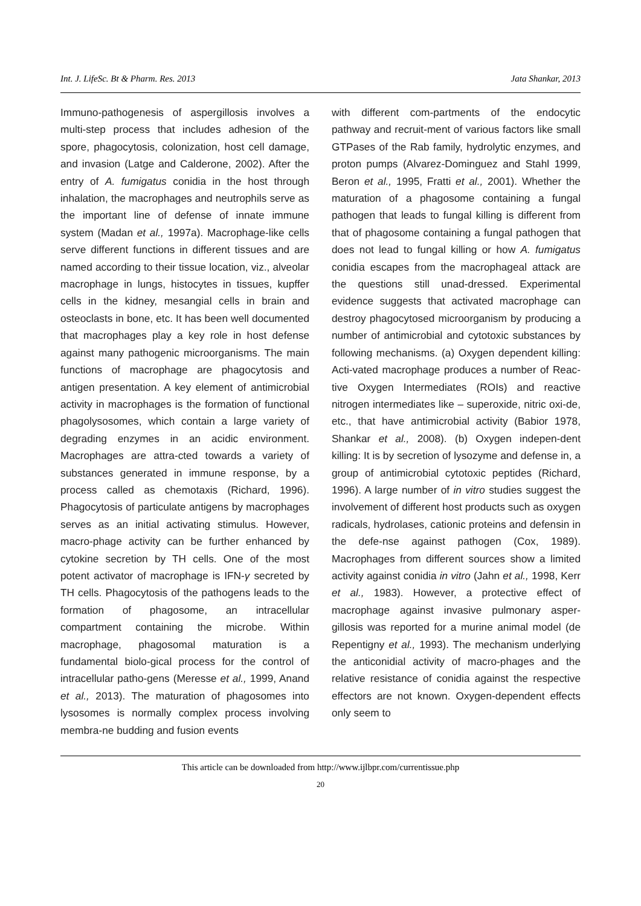Int. J. LifeSc. Bt & Pharm. Res. 2013 Jata Shankar, 2013
Immuno-pathogenesis of aspergillosis involves a multi-step process that includes adhesion of the spore, phagocytosis, colonization, host cell damage, and invasion (Latge and Calderone, 2002). After the entry of A. fumigatus conidia in the host through inhalation, the macrophages and neutrophils serve as the important line of defense of innate immune system (Madan et al., 1997a). Macrophage-like cells serve different functions in different tissues and are named according to their tissue location, viz., alveolar macrophage in lungs, histocytes in tissues, kupffer cells in the kidney, mesangial cells in brain and osteoclasts in bone, etc. It has been well documented that macrophages play a key role in host defense against many pathogenic microorganisms. The main functions of macrophage are phagocytosis and antigen presentation. A key element of antimicrobial activity in macrophages is the formation of functional phagolysosomes, which contain a large variety of degrading enzymes in an acidic environment. Macrophages are attra-cted towards a variety of substances generated in immune response, by a process called as chemotaxis (Richard, 1996). Phagocytosis of particulate antigens by macrophages serves as an initial activating stimulus. However, macro-phage activity can be further enhanced by cytokine secretion by TH cells. One of the most potent activator of macrophage is IFN-γ secreted by TH cells. Phagocytosis of the pathogens leads to the formation of phagosome, an intracellular compartment containing the microbe. Within macrophage, phagosomal maturation is a fundamental biolo-gical process for the control of intracellular patho-gens (Meresse et al., 1999, Anand et al., 2013). The maturation of phagosomes into lysosomes is normally complex process involving membra-ne budding and fusion events
with different com-partments of the endocytic pathway and recruit-ment of various factors like small GTPases of the Rab family, hydrolytic enzymes, and proton pumps (Alvarez-Dominguez and Stahl 1999, Beron et al., 1995, Fratti et al., 2001). Whether the maturation of a phagosome containing a fungal pathogen that leads to fungal killing is different from that of phagosome containing a fungal pathogen that does not lead to fungal killing or how A. fumigatus conidia escapes from the macrophageal attack are the questions still unad-dressed. Experimental evidence suggests that activated macrophage can destroy phagocytosed microorganism by producing a number of antimicrobial and cytotoxic substances by following mechanisms. (a) Oxygen dependent killing: Acti-vated macrophage produces a number of Reac-tive Oxygen Intermediates (ROIs) and reactive nitrogen intermediates like – superoxide, nitric oxi-de, etc., that have antimicrobial activity (Babior 1978, Shankar et al., 2008). (b) Oxygen indepen-dent killing: It is by secretion of lysozyme and defense in, a group of antimicrobial cytotoxic peptides (Richard, 1996). A large number of in vitro studies suggest the involvement of different host products such as oxygen radicals, hydrolases, cationic proteins and defensin in the defe-nse against pathogen (Cox, 1989). Macrophages from different sources show a limited activity against conidia in vitro (Jahn et al., 1998, Kerr et al., 1983). However, a protective effect of macrophage against invasive pulmonary asper-gillosis was reported for a murine animal model (de Repentigny et al., 1993). The mechanism underlying the anticonidial activity of macro-phages and the relative resistance of conidia against the respective effectors are not known. Oxygen-dependent effects only seem to
This article can be downloaded from http://www.ijlbpr.com/currentissue.php
20